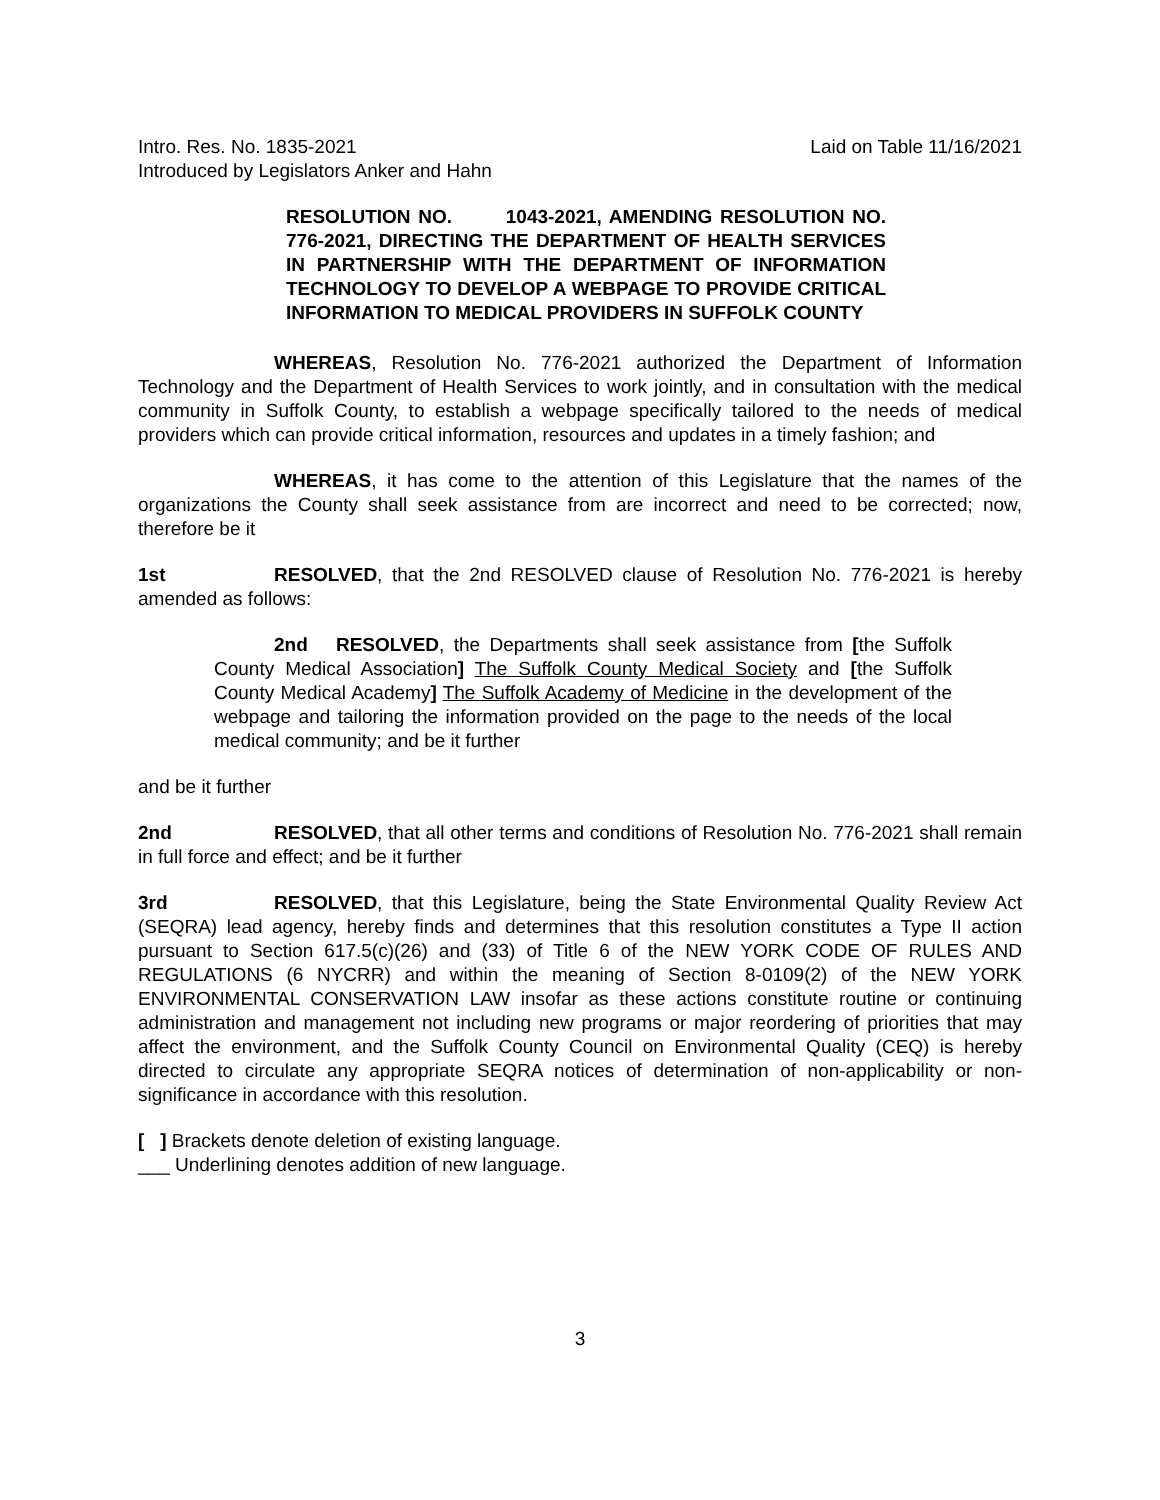Intro. Res. No. 1835-2021 Laid on Table 11/16/2021
Introduced by Legislators Anker and Hahn
RESOLUTION NO. 1043-2021, AMENDING RESOLUTION NO. 776-2021, DIRECTING THE DEPARTMENT OF HEALTH SERVICES IN PARTNERSHIP WITH THE DEPARTMENT OF INFORMATION TECHNOLOGY TO DEVELOP A WEBPAGE TO PROVIDE CRITICAL INFORMATION TO MEDICAL PROVIDERS IN SUFFOLK COUNTY
WHEREAS, Resolution No. 776-2021 authorized the Department of Information Technology and the Department of Health Services to work jointly, and in consultation with the medical community in Suffolk County, to establish a webpage specifically tailored to the needs of medical providers which can provide critical information, resources and updates in a timely fashion; and
WHEREAS, it has come to the attention of this Legislature that the names of the organizations the County shall seek assistance from are incorrect and need to be corrected; now, therefore be it
1st RESOLVED, that the 2nd RESOLVED clause of Resolution No. 776-2021 is hereby amended as follows:
2nd RESOLVED, the Departments shall seek assistance from [the Suffolk County Medical Association] The Suffolk County Medical Society and [the Suffolk County Medical Academy] The Suffolk Academy of Medicine in the development of the webpage and tailoring the information provided on the page to the needs of the local medical community; and be it further
and be it further
2nd RESOLVED, that all other terms and conditions of Resolution No. 776-2021 shall remain in full force and effect; and be it further
3rd RESOLVED, that this Legislature, being the State Environmental Quality Review Act (SEQRA) lead agency, hereby finds and determines that this resolution constitutes a Type II action pursuant to Section 617.5(c)(26) and (33) of Title 6 of the NEW YORK CODE OF RULES AND REGULATIONS (6 NYCRR) and within the meaning of Section 8-0109(2) of the NEW YORK ENVIRONMENTAL CONSERVATION LAW insofar as these actions constitute routine or continuing administration and management not including new programs or major reordering of priorities that may affect the environment, and the Suffolk County Council on Environmental Quality (CEQ) is hereby directed to circulate any appropriate SEQRA notices of determination of non-applicability or non-significance in accordance with this resolution.
[ ] Brackets denote deletion of existing language.
___ Underlining denotes addition of new language.
3